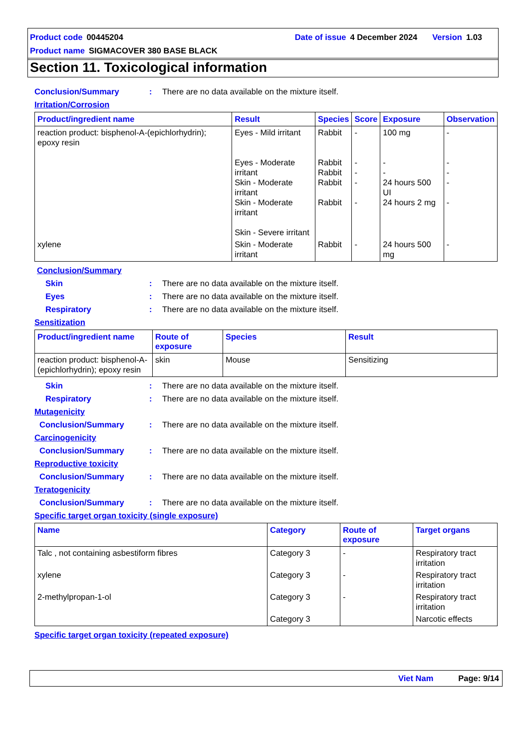Product code 00445204 Date of issue 4 December 2024 Version 1.03
Product name SIGMACOVER 380 BASE BLACK
Section 11. Toxicological information
Conclusion/Summary: There are no data available on the mixture itself.
Irritation/Corrosion
| Product/ingredient name | Result | Species | Score | Exposure | Observation |
| --- | --- | --- | --- | --- | --- |
| reaction product: bisphenol-A-(epichlorhydrin); epoxy resin | Eyes - Mild irritant Eyes - Moderate irritant Skin - Moderate irritant Skin - Moderate irritant Skin - Severe irritant | Rabbit Rabbit Rabbit Rabbit Rabbit | - - - - - | 100 mg - - 24 hours 500 UI 24 hours 2 mg | - - - - - |
| xylene | Skin - Moderate irritant | Rabbit | - | 24 hours 500 mg | - |
Conclusion/Summary
Skin: There are no data available on the mixture itself.
Eyes: There are no data available on the mixture itself.
Respiratory: There are no data available on the mixture itself.
Sensitization
| Product/ingredient name | Route of exposure | Species | Result |
| --- | --- | --- | --- |
| reaction product: bisphenol-A-(epichlorhydrin); epoxy resin | skin | Mouse | Sensitizing |
Skin: There are no data available on the mixture itself.
Respiratory: There are no data available on the mixture itself.
Mutagenicity
Conclusion/Summary: There are no data available on the mixture itself.
Carcinogenicity
Conclusion/Summary: There are no data available on the mixture itself.
Reproductive toxicity
Conclusion/Summary: There are no data available on the mixture itself.
Teratogenicity
Conclusion/Summary: There are no data available on the mixture itself.
Specific target organ toxicity (single exposure)
| Name | Category | Route of exposure | Target organs |
| --- | --- | --- | --- |
| Talc , not containing asbestiform fibres | Category 3 | - | Respiratory tract irritation |
| xylene | Category 3 | - | Respiratory tract irritation |
| 2-methylpropan-1-ol | Category 3 | - | Respiratory tract irritation |
| | Category 3 | | Narcotic effects |
Specific target organ toxicity (repeated exposure)
Viet Nam Page: 9/14